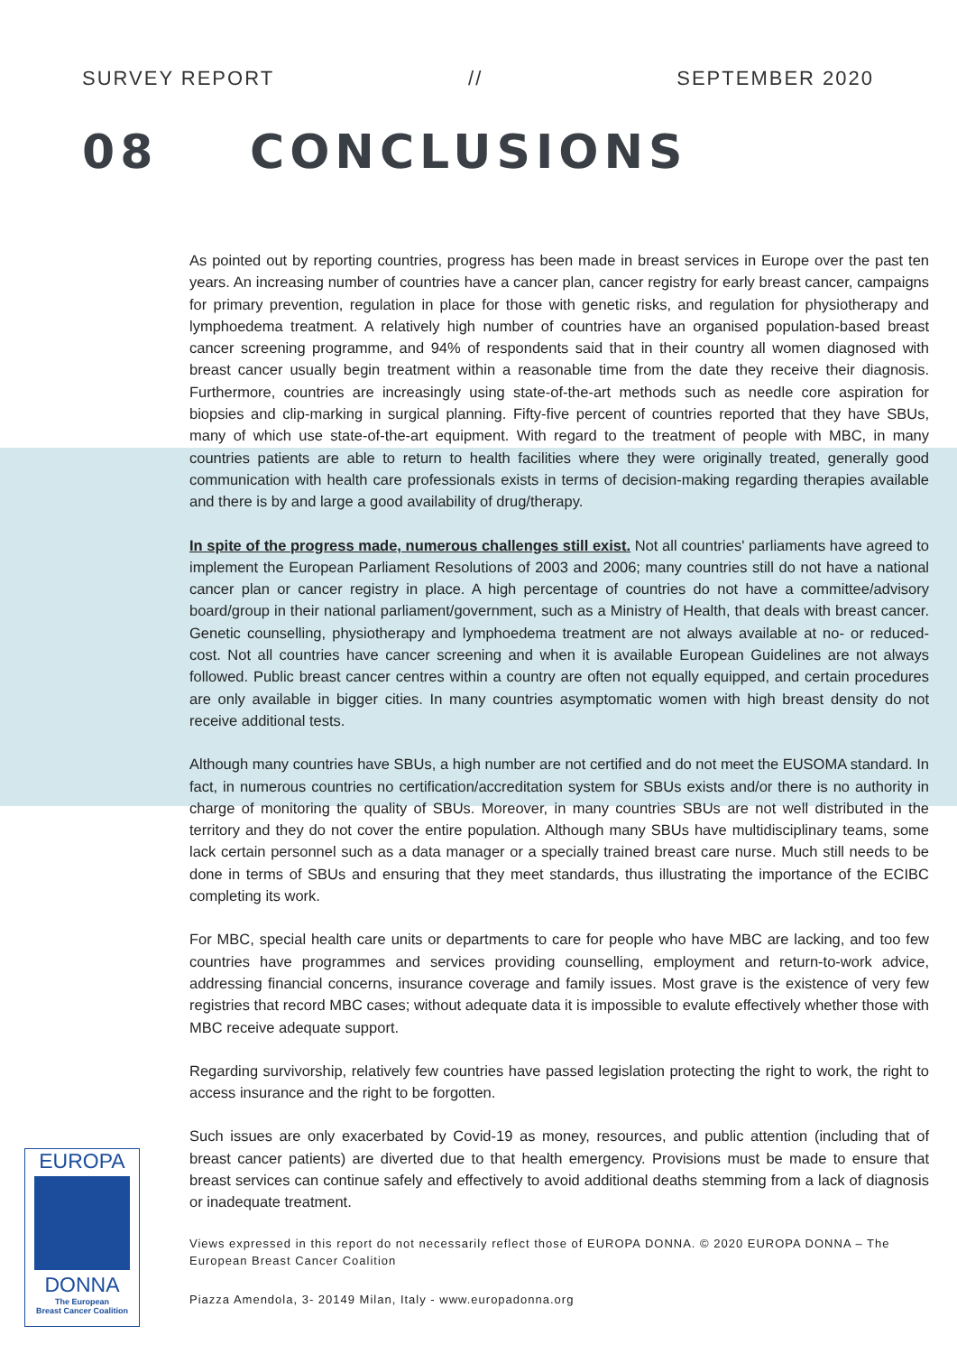SURVEY REPORT // SEPTEMBER 2020
08 CONCLUSIONS
As pointed out by reporting countries, progress has been made in breast services in Europe over the past ten years. An increasing number of countries have a cancer plan, cancer registry for early breast cancer, campaigns for primary prevention, regulation in place for those with genetic risks, and regulation for physiotherapy and lymphoedema treatment. A relatively high number of countries have an organised population-based breast cancer screening programme, and 94% of respondents said that in their country all women diagnosed with breast cancer usually begin treatment within a reasonable time from the date they receive their diagnosis. Furthermore, countries are increasingly using state-of-the-art methods such as needle core aspiration for biopsies and clip-marking in surgical planning. Fifty-five percent of countries reported that they have SBUs, many of which use state-of-the-art equipment. With regard to the treatment of people with MBC, in many countries patients are able to return to health facilities where they were originally treated, generally good communication with health care professionals exists in terms of decision-making regarding therapies available and there is by and large a good availability of drug/therapy.
In spite of the progress made, numerous challenges still exist. Not all countries' parliaments have agreed to implement the European Parliament Resolutions of 2003 and 2006; many countries still do not have a national cancer plan or cancer registry in place. A high percentage of countries do not have a committee/advisory board/group in their national parliament/government, such as a Ministry of Health, that deals with breast cancer. Genetic counselling, physiotherapy and lymphoedema treatment are not always available at no- or reduced-cost. Not all countries have cancer screening and when it is available European Guidelines are not always followed. Public breast cancer centres within a country are often not equally equipped, and certain procedures are only available in bigger cities. In many countries asymptomatic women with high breast density do not receive additional tests.
Although many countries have SBUs, a high number are not certified and do not meet the EUSOMA standard. In fact, in numerous countries no certification/accreditation system for SBUs exists and/or there is no authority in charge of monitoring the quality of SBUs. Moreover, in many countries SBUs are not well distributed in the territory and they do not cover the entire population. Although many SBUs have multidisciplinary teams, some lack certain personnel such as a data manager or a specially trained breast care nurse. Much still needs to be done in terms of SBUs and ensuring that they meet standards, thus illustrating the importance of the ECIBC completing its work.
For MBC, special health care units or departments to care for people who have MBC are lacking, and too few countries have programmes and services providing counselling, employment and return-to-work advice, addressing financial concerns, insurance coverage and family issues. Most grave is the existence of very few registries that record MBC cases; without adequate data it is impossible to evalute effectively whether those with MBC receive adequate support.
Regarding survivorship, relatively few countries have passed legislation protecting the right to work, the right to access insurance and the right to be forgotten.
Such issues are only exacerbated by Covid-19 as money, resources, and public attention (including that of breast cancer patients) are diverted due to that health emergency. Provisions must be made to ensure that breast services can continue safely and effectively to avoid additional deaths stemming from a lack of diagnosis or inadequate treatment.
Views expressed in this report do not necessarily reflect those of EUROPA DONNA. © 2020 EUROPA DONNA – The European Breast Cancer Coalition
Piazza Amendola, 3- 20149 Milan, Italy - www.europadonna.org
EUROPA
DONNA
The European
Breast Cancer Coalition